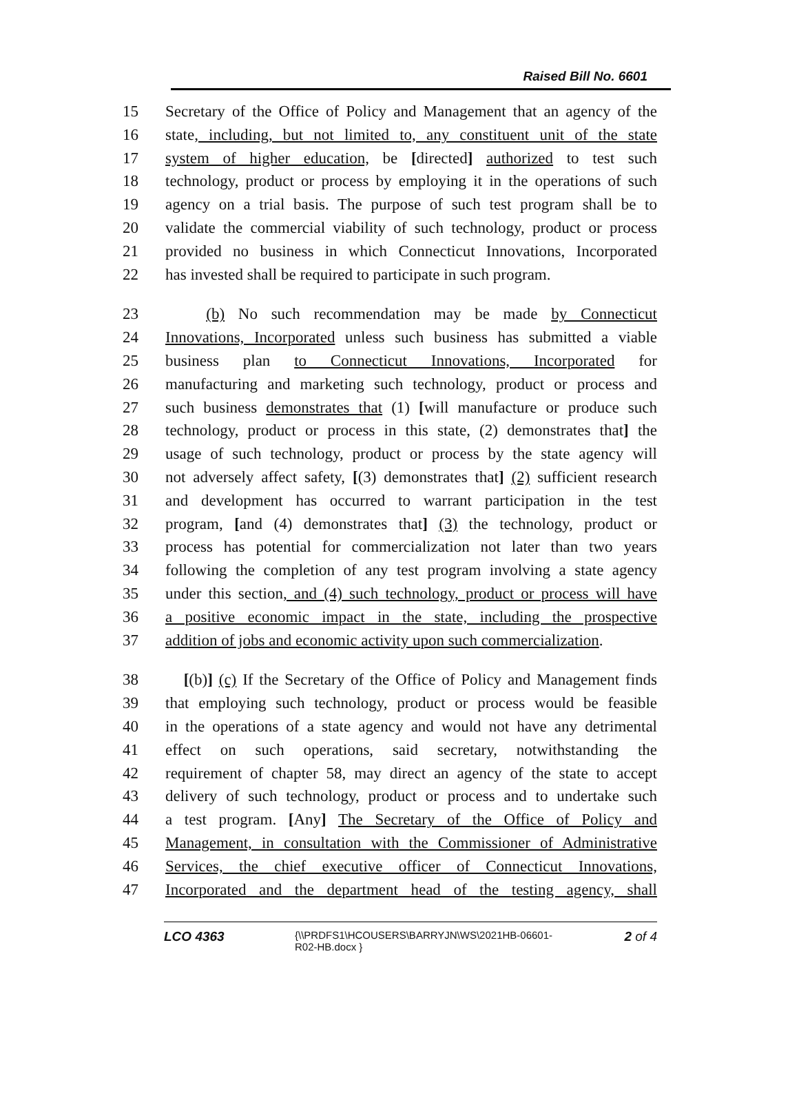Raised Bill No. 6601
15 Secretary of the Office of Policy and Management that an agency of the
16 state, including, but not limited to, any constituent unit of the state
17 system of higher education, be [directed] authorized to test such
18 technology, product or process by employing it in the operations of such
19 agency on a trial basis. The purpose of such test program shall be to
20 validate the commercial viability of such technology, product or process
21 provided no business in which Connecticut Innovations, Incorporated
22 has invested shall be required to participate in such program.
23 (b) No such recommendation may be made by Connecticut
24 Innovations, Incorporated unless such business has submitted a viable
25 business plan to Connecticut Innovations, Incorporated for
26 manufacturing and marketing such technology, product or process and
27 such business demonstrates that (1) [will manufacture or produce such
28 technology, product or process in this state, (2) demonstrates that] the
29 usage of such technology, product or process by the state agency will
30 not adversely affect safety, [(3) demonstrates that] (2) sufficient research
31 and development has occurred to warrant participation in the test
32 program, [and (4) demonstrates that] (3) the technology, product or
33 process has potential for commercialization not later than two years
34 following the completion of any test program involving a state agency
35 under this section, and (4) such technology, product or process will have
36 a positive economic impact in the state, including the prospective
37 addition of jobs and economic activity upon such commercialization.
38 [(b)] (c) If the Secretary of the Office of Policy and Management finds
39 that employing such technology, product or process would be feasible
40 in the operations of a state agency and would not have any detrimental
41 effect on such operations, said secretary, notwithstanding the
42 requirement of chapter 58, may direct an agency of the state to accept
43 delivery of such technology, product or process and to undertake such
44 a test program. [Any] The Secretary of the Office of Policy and
45 Management, in consultation with the Commissioner of Administrative
46 Services, the chief executive officer of Connecticut Innovations,
47 Incorporated and the department head of the testing agency, shall
LCO 4363 {\\PRDFS1\HCOUSERS\BARRYJN\WS\2021HB-06601-R02-HB.docx } 2 of 4